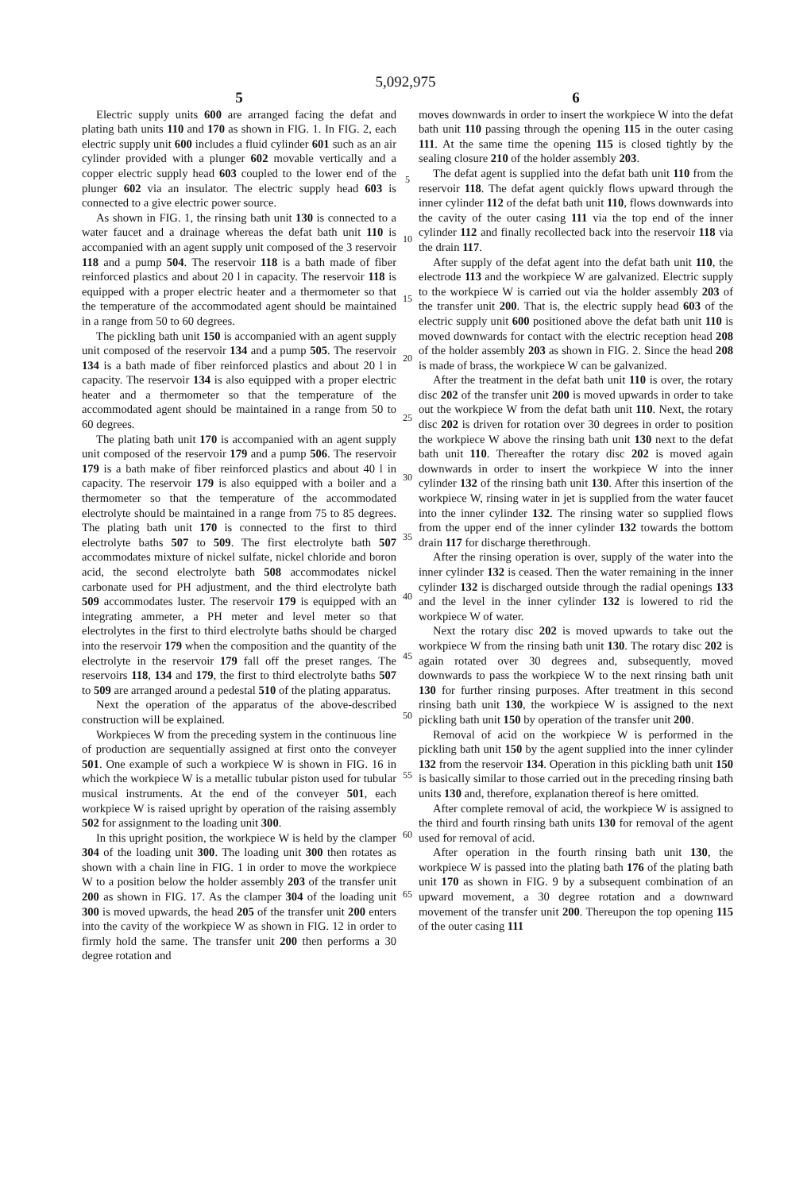5,092,975
5
Electric supply units 600 are arranged facing the defat and plating bath units 110 and 170 as shown in FIG. 1. In FIG. 2, each electric supply unit 600 includes a fluid cylinder 601 such as an air cylinder provided with a plunger 602 movable vertically and a copper electric supply head 603 coupled to the lower end of the plunger 602 via an insulator. The electric supply head 603 is connected to a give electric power source.
As shown in FIG. 1, the rinsing bath unit 130 is connected to a water faucet and a drainage whereas the defat bath unit 110 is accompanied with an agent supply unit composed of the 3 reservoir 118 and a pump 504. The reservoir 118 is a bath made of fiber reinforced plastics and about 20 l in capacity. The reservoir 118 is equipped with a proper electric heater and a thermometer so that the temperature of the accommodated agent should be maintained in a range from 50 to 60 degrees.
The pickling bath unit 150 is accompanied with an agent supply unit composed of the reservoir 134 and a pump 505. The reservoir 134 is a bath made of fiber reinforced plastics and about 20 l in capacity. The reservoir 134 is also equipped with a proper electric heater and a thermometer so that the temperature of the accommodated agent should be maintained in a range from 50 to 60 degrees.
The plating bath unit 170 is accompanied with an agent supply unit composed of the reservoir 179 and a pump 506. The reservoir 179 is a bath make of fiber reinforced plastics and about 40 l in capacity. The reservoir 179 is also equipped with a boiler and a thermometer so that the temperature of the accommodated electrolyte should be maintained in a range from 75 to 85 degrees. The plating bath unit 170 is connected to the first to third electrolyte baths 507 to 509. The first electrolyte bath 507 accommodates mixture of nickel sulfate, nickel chloride and boron acid, the second electrolyte bath 508 accommodates nickel carbonate used for PH adjustment, and the third electrolyte bath 509 accommodates luster. The reservoir 179 is equipped with an integrating ammeter, a PH meter and level meter so that electrolytes in the first to third electrolyte baths should be charged into the reservoir 179 when the composition and the quantity of the electrolyte in the reservoir 179 fall off the preset ranges. The reservoirs 118, 134 and 179, the first to third electrolyte baths 507 to 509 are arranged around a pedestal 510 of the plating apparatus.
Next the operation of the apparatus of the above-described construction will be explained.
Workpieces W from the preceding system in the continuous line of production are sequentially assigned at first onto the conveyer 501. One example of such a workpiece W is shown in FIG. 16 in which the workpiece W is a metallic tubular piston used for tubular musical instruments. At the end of the conveyer 501, each workpiece W is raised upright by operation of the raising assembly 502 for assignment to the loading unit 300.
In this upright position, the workpiece W is held by the clamper 304 of the loading unit 300. The loading unit 300 then rotates as shown with a chain line in FIG. 1 in order to move the workpiece W to a position below the holder assembly 203 of the transfer unit 200 as shown in FIG. 17. As the clamper 304 of the loading unit 300 is moved upwards, the head 205 of the transfer unit 200 enters into the cavity of the workpiece W as shown in FIG. 12 in order to firmly hold the same. The transfer unit 200 then performs a 30 degree rotation and
5
10
15
20
25
30
35
40
45
50
55
60
65
6
moves downwards in order to insert the workpiece W into the defat bath unit 110 passing through the opening 115 in the outer casing 111. At the same time the opening 115 is closed tightly by the sealing closure 210 of the holder assembly 203.
The defat agent is supplied into the defat bath unit 110 from the reservoir 118. The defat agent quickly flows upward through the inner cylinder 112 of the defat bath unit 110, flows downwards into the cavity of the outer casing 111 via the top end of the inner cylinder 112 and finally recollected back into the reservoir 118 via the drain 117.
After supply of the defat agent into the defat bath unit 110, the electrode 113 and the workpiece W are galvanized. Electric supply to the workpiece W is carried out via the holder assembly 203 of the transfer unit 200. That is, the electric supply head 603 of the electric supply unit 600 positioned above the defat bath unit 110 is moved downwards for contact with the electric reception head 208 of the holder assembly 203 as shown in FIG. 2. Since the head 208 is made of brass, the workpiece W can be galvanized.
After the treatment in the defat bath unit 110 is over, the rotary disc 202 of the transfer unit 200 is moved upwards in order to take out the workpiece W from the defat bath unit 110. Next, the rotary disc 202 is driven for rotation over 30 degrees in order to position the workpiece W above the rinsing bath unit 130 next to the defat bath unit 110. Thereafter the rotary disc 202 is moved again downwards in order to insert the workpiece W into the inner cylinder 132 of the rinsing bath unit 130. After this insertion of the workpiece W, rinsing water in jet is supplied from the water faucet into the inner cylinder 132. The rinsing water so supplied flows from the upper end of the inner cylinder 132 towards the bottom drain 117 for discharge therethrough.
After the rinsing operation is over, supply of the water into the inner cylinder 132 is ceased. Then the water remaining in the inner cylinder 132 is discharged outside through the radial openings 133 and the level in the inner cylinder 132 is lowered to rid the workpiece W of water.
Next the rotary disc 202 is moved upwards to take out the workpiece W from the rinsing bath unit 130. The rotary disc 202 is again rotated over 30 degrees and, subsequently, moved downwards to pass the workpiece W to the next rinsing bath unit 130 for further rinsing purposes. After treatment in this second rinsing bath unit 130, the workpiece W is assigned to the next pickling bath unit 150 by operation of the transfer unit 200.
Removal of acid on the workpiece W is performed in the pickling bath unit 150 by the agent supplied into the inner cylinder 132 from the reservoir 134. Operation in this pickling bath unit 150 is basically similar to those carried out in the preceding rinsing bath units 130 and, therefore, explanation thereof is here omitted.
After complete removal of acid, the workpiece W is assigned to the third and fourth rinsing bath units 130 for removal of the agent used for removal of acid.
After operation in the fourth rinsing bath unit 130, the workpiece W is passed into the plating bath 176 of the plating bath unit 170 as shown in FIG. 9 by a subsequent combination of an upward movement, a 30 degree rotation and a downward movement of the transfer unit 200. Thereupon the top opening 115 of the outer casing 111